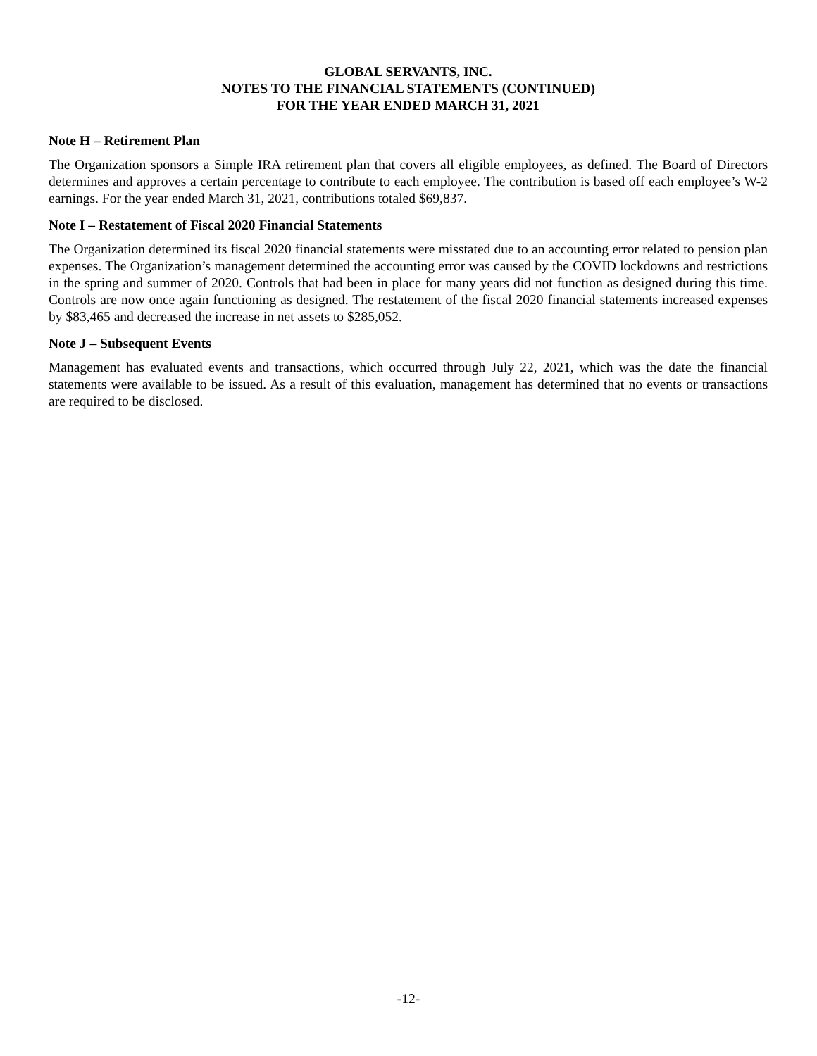GLOBAL SERVANTS, INC.
NOTES TO THE FINANCIAL STATEMENTS (CONTINUED)
FOR THE YEAR ENDED MARCH 31, 2021
Note H – Retirement Plan
The Organization sponsors a Simple IRA retirement plan that covers all eligible employees, as defined. The Board of Directors determines and approves a certain percentage to contribute to each employee. The contribution is based off each employee’s W-2 earnings. For the year ended March 31, 2021, contributions totaled $69,837.
Note I – Restatement of Fiscal 2020 Financial Statements
The Organization determined its fiscal 2020 financial statements were misstated due to an accounting error related to pension plan expenses. The Organization’s management determined the accounting error was caused by the COVID lockdowns and restrictions in the spring and summer of 2020. Controls that had been in place for many years did not function as designed during this time. Controls are now once again functioning as designed. The restatement of the fiscal 2020 financial statements increased expenses by $83,465 and decreased the increase in net assets to $285,052.
Note J – Subsequent Events
Management has evaluated events and transactions, which occurred through July 22, 2021, which was the date the financial statements were available to be issued. As a result of this evaluation, management has determined that no events or transactions are required to be disclosed.
-12-